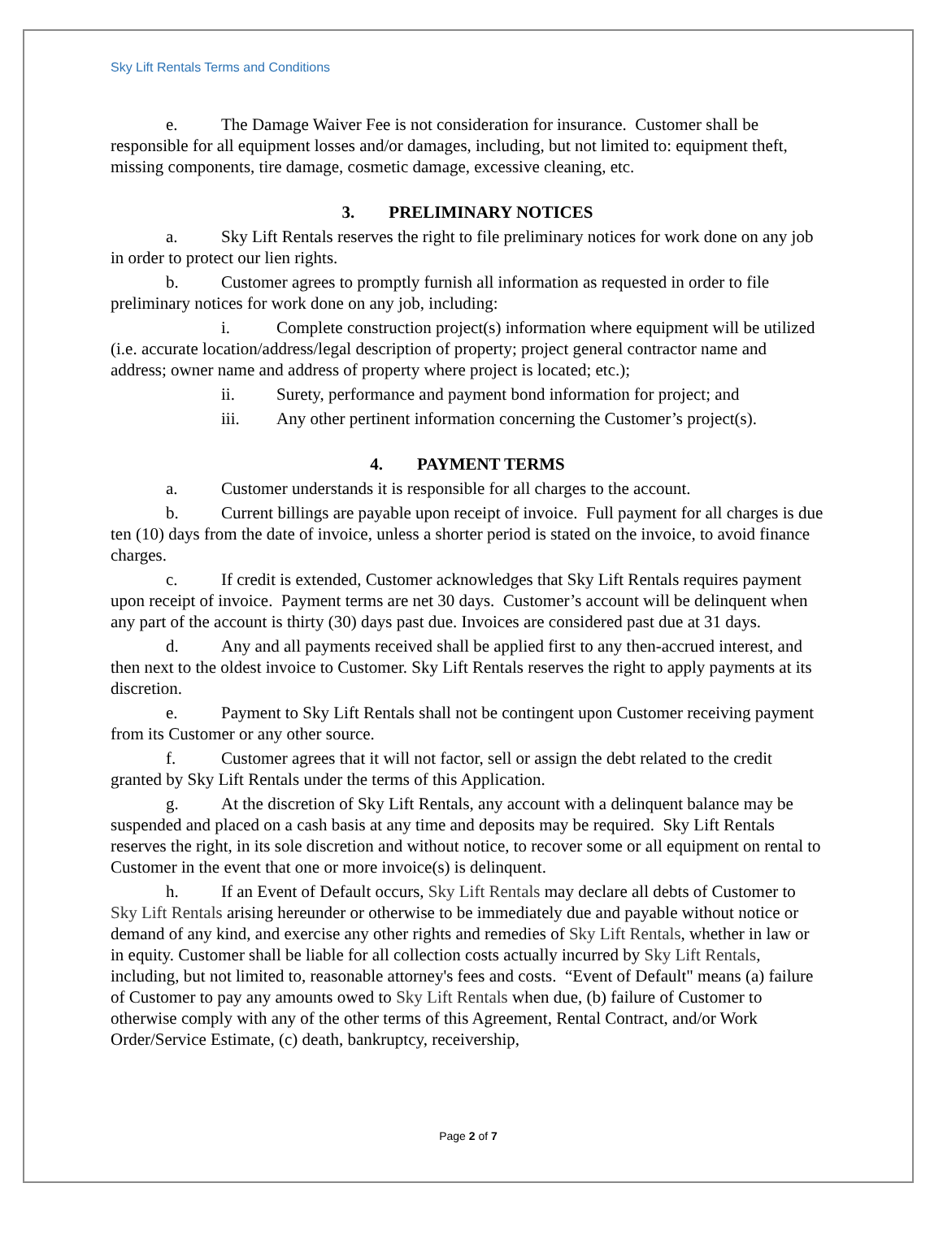Sky Lift Rentals Terms and Conditions
e. The Damage Waiver Fee is not consideration for insurance. Customer shall be responsible for all equipment losses and/or damages, including, but not limited to: equipment theft, missing components, tire damage, cosmetic damage, excessive cleaning, etc.
3. PRELIMINARY NOTICES
a. Sky Lift Rentals reserves the right to file preliminary notices for work done on any job in order to protect our lien rights.
b. Customer agrees to promptly furnish all information as requested in order to file preliminary notices for work done on any job, including:
i. Complete construction project(s) information where equipment will be utilized (i.e. accurate location/address/legal description of property; project general contractor name and address; owner name and address of property where project is located; etc.);
ii. Surety, performance and payment bond information for project; and
iii. Any other pertinent information concerning the Customer’s project(s).
4. PAYMENT TERMS
a. Customer understands it is responsible for all charges to the account.
b. Current billings are payable upon receipt of invoice. Full payment for all charges is due ten (10) days from the date of invoice, unless a shorter period is stated on the invoice, to avoid finance charges.
c. If credit is extended, Customer acknowledges that Sky Lift Rentals requires payment upon receipt of invoice. Payment terms are net 30 days. Customer’s account will be delinquent when any part of the account is thirty (30) days past due. Invoices are considered past due at 31 days.
d. Any and all payments received shall be applied first to any then-accrued interest, and then next to the oldest invoice to Customer. Sky Lift Rentals reserves the right to apply payments at its discretion.
e. Payment to Sky Lift Rentals shall not be contingent upon Customer receiving payment from its Customer or any other source.
f. Customer agrees that it will not factor, sell or assign the debt related to the credit granted by Sky Lift Rentals under the terms of this Application.
g. At the discretion of Sky Lift Rentals, any account with a delinquent balance may be suspended and placed on a cash basis at any time and deposits may be required. Sky Lift Rentals reserves the right, in its sole discretion and without notice, to recover some or all equipment on rental to Customer in the event that one or more invoice(s) is delinquent.
h. If an Event of Default occurs, Sky Lift Rentals may declare all debts of Customer to Sky Lift Rentals arising hereunder or otherwise to be immediately due and payable without notice or demand of any kind, and exercise any other rights and remedies of Sky Lift Rentals, whether in law or in equity. Customer shall be liable for all collection costs actually incurred by Sky Lift Rentals, including, but not limited to, reasonable attorney's fees and costs. “Event of Default" means (a) failure of Customer to pay any amounts owed to Sky Lift Rentals when due, (b) failure of Customer to otherwise comply with any of the other terms of this Agreement, Rental Contract, and/or Work Order/Service Estimate, (c) death, bankruptcy, receivership,
Page 2 of 7